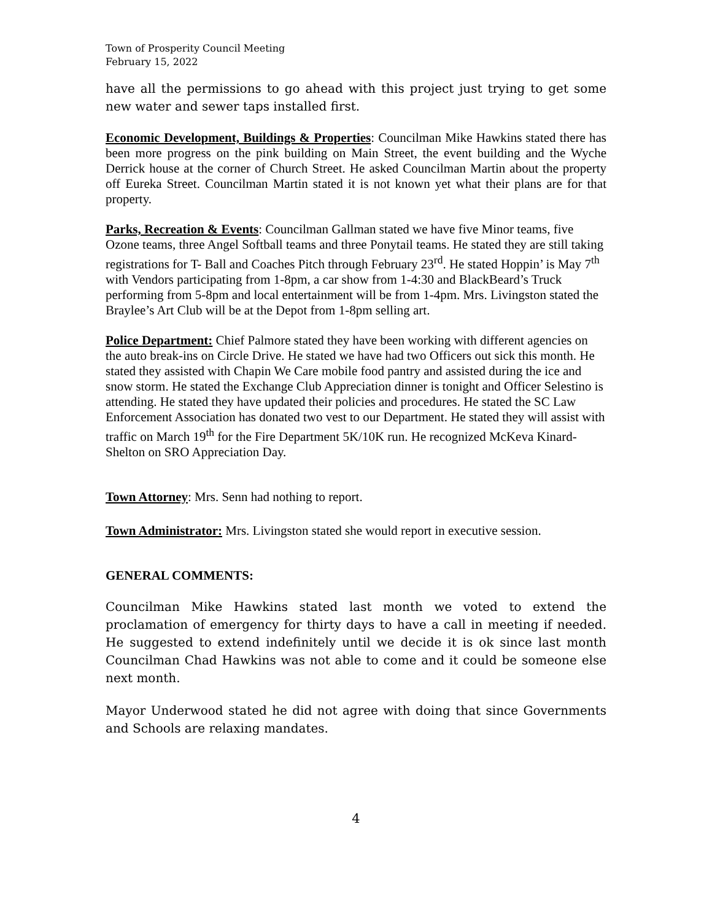Town of Prosperity Council Meeting
February 15, 2022
have all the permissions to go ahead with this project just trying to get some new water and sewer taps installed first.
Economic Development, Buildings & Properties: Councilman Mike Hawkins stated there has been more progress on the pink building on Main Street, the event building and the Wyche Derrick house at the corner of Church Street. He asked Councilman Martin about the property off Eureka Street. Councilman Martin stated it is not known yet what their plans are for that property.
Parks, Recreation & Events: Councilman Gallman stated we have five Minor teams, five Ozone teams, three Angel Softball teams and three Ponytail teams. He stated they are still taking registrations for T- Ball and Coaches Pitch through February 23<sup>rd</sup>. He stated Hoppin’ is May 7<sup>th</sup> with Vendors participating from 1-8pm, a car show from 1-4:30 and BlackBeard’s Truck performing from 5-8pm and local entertainment will be from 1-4pm. Mrs. Livingston stated the Braylee’s Art Club will be at the Depot from 1-8pm selling art.
Police Department: Chief Palmore stated they have been working with different agencies on the auto break-ins on Circle Drive. He stated we have had two Officers out sick this month. He stated they assisted with Chapin We Care mobile food pantry and assisted during the ice and snow storm. He stated the Exchange Club Appreciation dinner is tonight and Officer Selestino is attending. He stated they have updated their policies and procedures. He stated the SC Law Enforcement Association has donated two vest to our Department. He stated they will assist with traffic on March 19<sup>th</sup> for the Fire Department 5K/10K run. He recognized McKeva Kinard-Shelton on SRO Appreciation Day.
Town Attorney: Mrs. Senn had nothing to report.
Town Administrator: Mrs. Livingston stated she would report in executive session.
GENERAL COMMENTS:
Councilman Mike Hawkins stated last month we voted to extend the proclamation of emergency for thirty days to have a call in meeting if needed. He suggested to extend indefinitely until we decide it is ok since last month Councilman Chad Hawkins was not able to come and it could be someone else next month.
Mayor Underwood stated he did not agree with doing that since Governments and Schools are relaxing mandates.
4